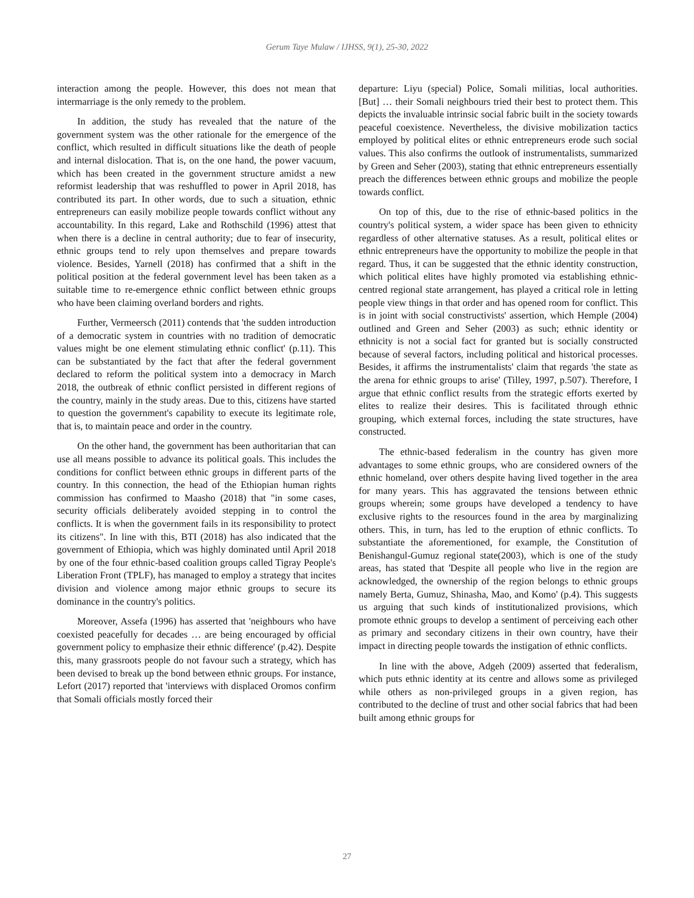Gerum Taye Mulaw / IJHSS, 9(1), 25-30, 2022
interaction among the people. However, this does not mean that intermarriage is the only remedy to the problem.
In addition, the study has revealed that the nature of the government system was the other rationale for the emergence of the conflict, which resulted in difficult situations like the death of people and internal dislocation. That is, on the one hand, the power vacuum, which has been created in the government structure amidst a new reformist leadership that was reshuffled to power in April 2018, has contributed its part. In other words, due to such a situation, ethnic entrepreneurs can easily mobilize people towards conflict without any accountability. In this regard, Lake and Rothschild (1996) attest that when there is a decline in central authority; due to fear of insecurity, ethnic groups tend to rely upon themselves and prepare towards violence. Besides, Yarnell (2018) has confirmed that a shift in the political position at the federal government level has been taken as a suitable time to re-emergence ethnic conflict between ethnic groups who have been claiming overland borders and rights.
Further, Vermeersch (2011) contends that 'the sudden introduction of a democratic system in countries with no tradition of democratic values might be one element stimulating ethnic conflict' (p.11). This can be substantiated by the fact that after the federal government declared to reform the political system into a democracy in March 2018, the outbreak of ethnic conflict persisted in different regions of the country, mainly in the study areas. Due to this, citizens have started to question the government's capability to execute its legitimate role, that is, to maintain peace and order in the country.
On the other hand, the government has been authoritarian that can use all means possible to advance its political goals. This includes the conditions for conflict between ethnic groups in different parts of the country. In this connection, the head of the Ethiopian human rights commission has confirmed to Maasho (2018) that "in some cases, security officials deliberately avoided stepping in to control the conflicts. It is when the government fails in its responsibility to protect its citizens". In line with this, BTI (2018) has also indicated that the government of Ethiopia, which was highly dominated until April 2018 by one of the four ethnic-based coalition groups called Tigray People's Liberation Front (TPLF), has managed to employ a strategy that incites division and violence among major ethnic groups to secure its dominance in the country's politics.
Moreover, Assefa (1996) has asserted that 'neighbours who have coexisted peacefully for decades … are being encouraged by official government policy to emphasize their ethnic difference' (p.42). Despite this, many grassroots people do not favour such a strategy, which has been devised to break up the bond between ethnic groups. For instance, Lefort (2017) reported that 'interviews with displaced Oromos confirm that Somali officials mostly forced their
departure: Liyu (special) Police, Somali militias, local authorities. [But] … their Somali neighbours tried their best to protect them. This depicts the invaluable intrinsic social fabric built in the society towards peaceful coexistence. Nevertheless, the divisive mobilization tactics employed by political elites or ethnic entrepreneurs erode such social values. This also confirms the outlook of instrumentalists, summarized by Green and Seher (2003), stating that ethnic entrepreneurs essentially preach the differences between ethnic groups and mobilize the people towards conflict.
On top of this, due to the rise of ethnic-based politics in the country's political system, a wider space has been given to ethnicity regardless of other alternative statuses. As a result, political elites or ethnic entrepreneurs have the opportunity to mobilize the people in that regard. Thus, it can be suggested that the ethnic identity construction, which political elites have highly promoted via establishing ethnic-centred regional state arrangement, has played a critical role in letting people view things in that order and has opened room for conflict. This is in joint with social constructivists' assertion, which Hemple (2004) outlined and Green and Seher (2003) as such; ethnic identity or ethnicity is not a social fact for granted but is socially constructed because of several factors, including political and historical processes. Besides, it affirms the instrumentalists' claim that regards 'the state as the arena for ethnic groups to arise' (Tilley, 1997, p.507). Therefore, I argue that ethnic conflict results from the strategic efforts exerted by elites to realize their desires. This is facilitated through ethnic grouping, which external forces, including the state structures, have constructed.
The ethnic-based federalism in the country has given more advantages to some ethnic groups, who are considered owners of the ethnic homeland, over others despite having lived together in the area for many years. This has aggravated the tensions between ethnic groups wherein; some groups have developed a tendency to have exclusive rights to the resources found in the area by marginalizing others. This, in turn, has led to the eruption of ethnic conflicts. To substantiate the aforementioned, for example, the Constitution of Benishangul-Gumuz regional state(2003), which is one of the study areas, has stated that 'Despite all people who live in the region are acknowledged, the ownership of the region belongs to ethnic groups namely Berta, Gumuz, Shinasha, Mao, and Komo' (p.4). This suggests us arguing that such kinds of institutionalized provisions, which promote ethnic groups to develop a sentiment of perceiving each other as primary and secondary citizens in their own country, have their impact in directing people towards the instigation of ethnic conflicts.
In line with the above, Adgeh (2009) asserted that federalism, which puts ethnic identity at its centre and allows some as privileged while others as non-privileged groups in a given region, has contributed to the decline of trust and other social fabrics that had been built among ethnic groups for
27